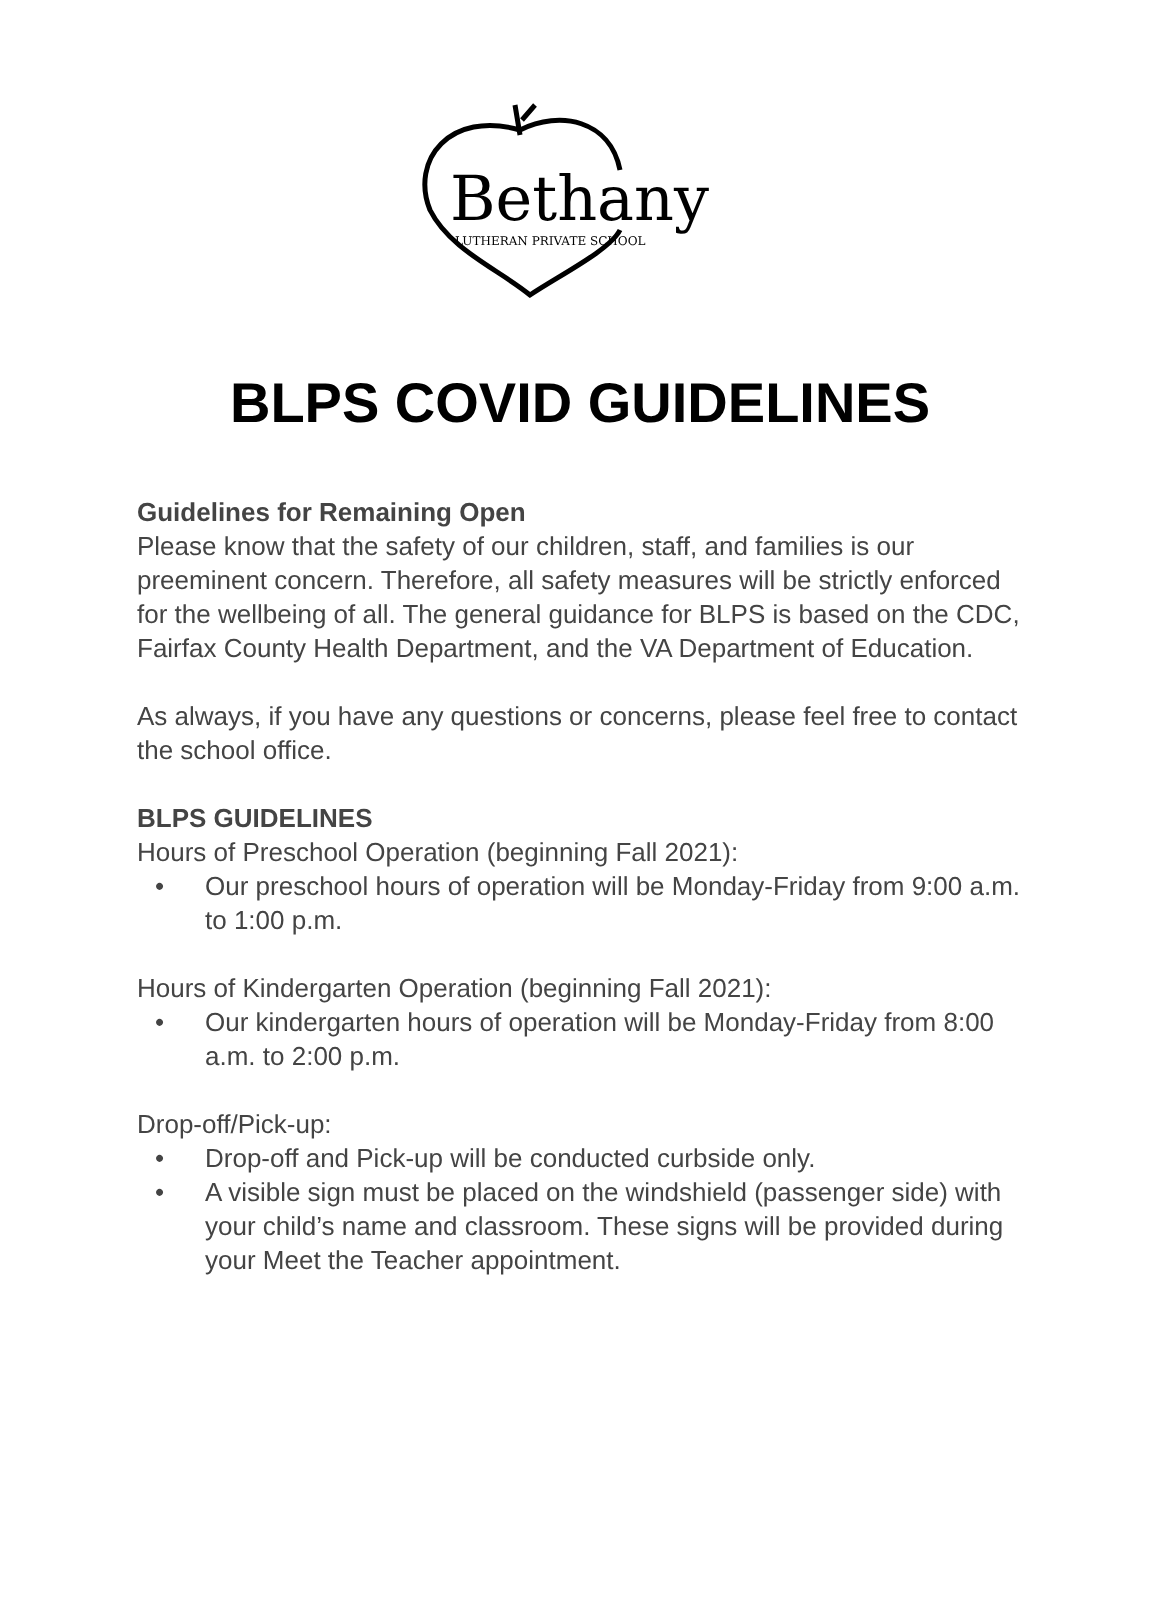Bethany
LUTHERAN PRIVATE SCHOOL
BLPS COVID GUIDELINES
Guidelines for Remaining Open
Please know that the safety of our children, staff, and families is our preeminent concern. Therefore, all safety measures will be strictly enforced for the wellbeing of all. The general guidance for BLPS is based on the CDC, Fairfax County Health Department, and the VA Department of Education.
As always, if you have any questions or concerns, please feel free to contact the school office.
BLPS GUIDELINES
Hours of Preschool Operation (beginning Fall 2021):
• Our preschool hours of operation will be Monday-Friday from 9:00 a.m. to 1:00 p.m.
Hours of Kindergarten Operation (beginning Fall 2021):
• Our kindergarten hours of operation will be Monday-Friday from 8:00 a.m. to 2:00 p.m.
Drop-off/Pick-up:
• Drop-off and Pick-up will be conducted curbside only.
• A visible sign must be placed on the windshield (passenger side) with your child’s name and classroom. These signs will be provided during your Meet the Teacher appointment.